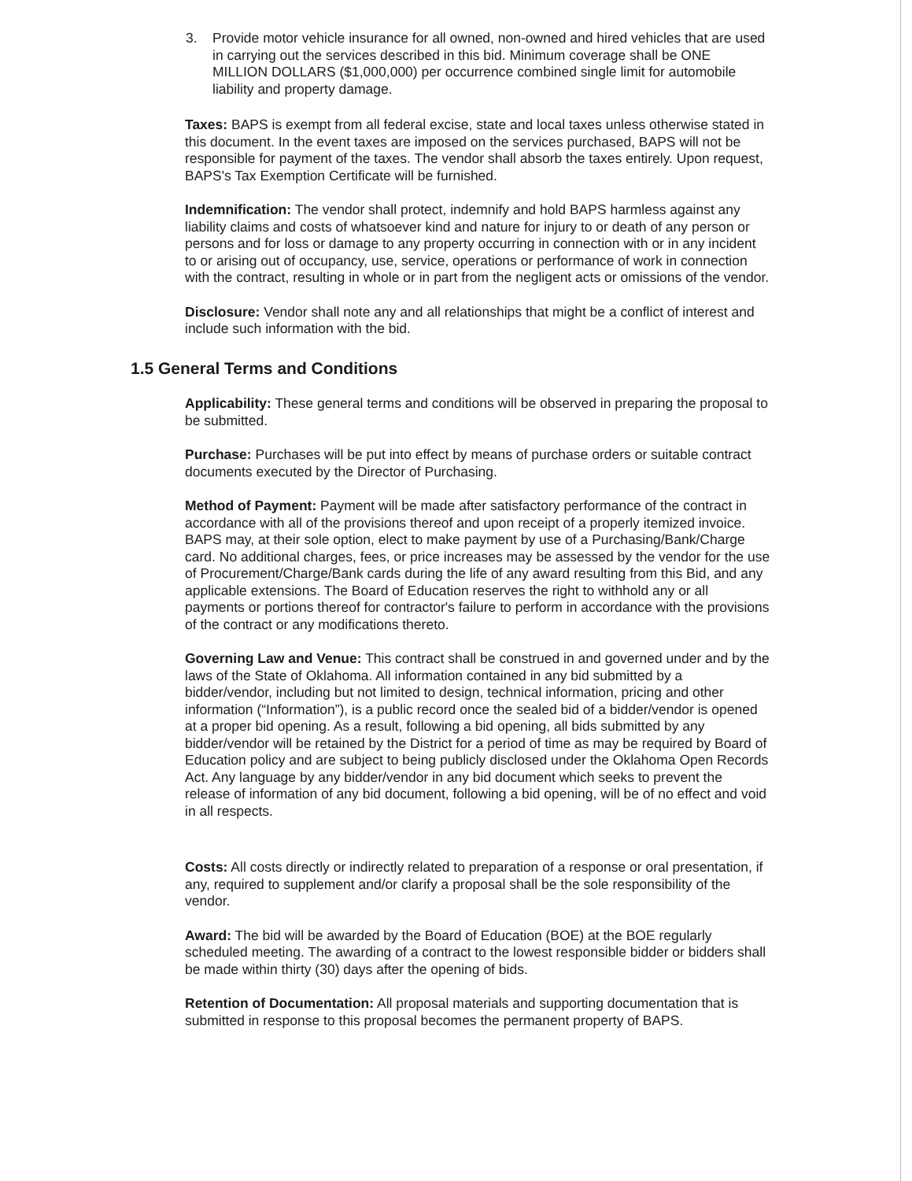3. Provide motor vehicle insurance for all owned, non-owned and hired vehicles that are used in carrying out the services described in this bid. Minimum coverage shall be ONE MILLION DOLLARS ($1,000,000) per occurrence combined single limit for automobile liability and property damage.
Taxes: BAPS is exempt from all federal excise, state and local taxes unless otherwise stated in this document. In the event taxes are imposed on the services purchased, BAPS will not be responsible for payment of the taxes. The vendor shall absorb the taxes entirely. Upon request, BAPS's Tax Exemption Certificate will be furnished.
Indemnification: The vendor shall protect, indemnify and hold BAPS harmless against any liability claims and costs of whatsoever kind and nature for injury to or death of any person or persons and for loss or damage to any property occurring in connection with or in any incident to or arising out of occupancy, use, service, operations or performance of work in connection with the contract, resulting in whole or in part from the negligent acts or omissions of the vendor.
Disclosure: Vendor shall note any and all relationships that might be a conflict of interest and include such information with the bid.
1.5 General Terms and Conditions
Applicability: These general terms and conditions will be observed in preparing the proposal to be submitted.
Purchase: Purchases will be put into effect by means of purchase orders or suitable contract documents executed by the Director of Purchasing.
Method of Payment: Payment will be made after satisfactory performance of the contract in accordance with all of the provisions thereof and upon receipt of a properly itemized invoice. BAPS may, at their sole option, elect to make payment by use of a Purchasing/Bank/Charge card. No additional charges, fees, or price increases may be assessed by the vendor for the use of Procurement/Charge/Bank cards during the life of any award resulting from this Bid, and any applicable extensions. The Board of Education reserves the right to withhold any or all payments or portions thereof for contractor's failure to perform in accordance with the provisions of the contract or any modifications thereto.
Governing Law and Venue: This contract shall be construed in and governed under and by the laws of the State of Oklahoma. All information contained in any bid submitted by a bidder/vendor, including but not limited to design, technical information, pricing and other information (“Information”), is a public record once the sealed bid of a bidder/vendor is opened at a proper bid opening. As a result, following a bid opening, all bids submitted by any bidder/vendor will be retained by the District for a period of time as may be required by Board of Education policy and are subject to being publicly disclosed under the Oklahoma Open Records Act. Any language by any bidder/vendor in any bid document which seeks to prevent the release of information of any bid document, following a bid opening, will be of no effect and void in all respects.
Costs: All costs directly or indirectly related to preparation of a response or oral presentation, if any, required to supplement and/or clarify a proposal shall be the sole responsibility of the vendor.
Award: The bid will be awarded by the Board of Education (BOE) at the BOE regularly scheduled meeting. The awarding of a contract to the lowest responsible bidder or bidders shall be made within thirty (30) days after the opening of bids.
Retention of Documentation: All proposal materials and supporting documentation that is submitted in response to this proposal becomes the permanent property of BAPS.